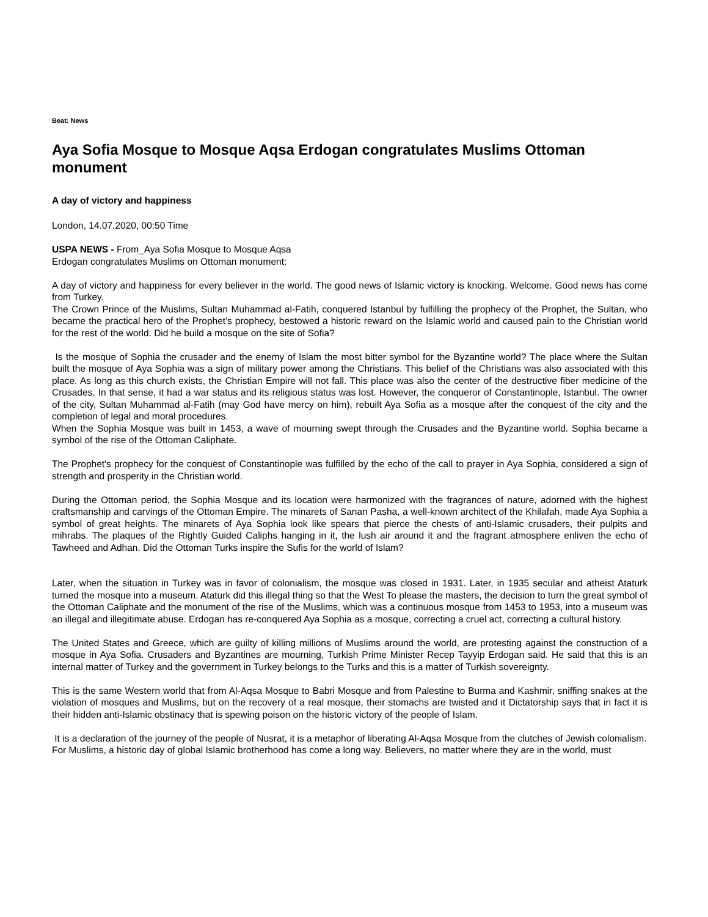Beat: News
Aya Sofia Mosque to Mosque Aqsa Erdogan congratulates Muslims Ottoman monument
A day of victory and happiness
London, 14.07.2020, 00:50 Time
USPA NEWS - From_Aya Sofia Mosque to Mosque Aqsa
Erdogan congratulates Muslims on Ottoman monument:
A day of victory and happiness for every believer in the world. The good news of Islamic victory is knocking. Welcome. Good news has come from Turkey.
The Crown Prince of the Muslims, Sultan Muhammad al-Fatih, conquered Istanbul by fulfilling the prophecy of the Prophet, the Sultan, who became the practical hero of the Prophet's prophecy, bestowed a historic reward on the Islamic world and caused pain to the Christian world for the rest of the world. Did he build a mosque on the site of Sofia?
Is the mosque of Sophia the crusader and the enemy of Islam the most bitter symbol for the Byzantine world? The place where the Sultan built the mosque of Aya Sophia was a sign of military power among the Christians. This belief of the Christians was also associated with this place. As long as this church exists, the Christian Empire will not fall. This place was also the center of the destructive fiber medicine of the Crusades. In that sense, it had a war status and its religious status was lost. However, the conqueror of Constantinople, Istanbul. The owner of the city, Sultan Muhammad al-Fatih (may God have mercy on him), rebuilt Aya Sofia as a mosque after the conquest of the city and the completion of legal and moral procedures.
When the Sophia Mosque was built in 1453, a wave of mourning swept through the Crusades and the Byzantine world. Sophia became a symbol of the rise of the Ottoman Caliphate.
The Prophet's prophecy for the conquest of Constantinople was fulfilled by the echo of the call to prayer in Aya Sophia, considered a sign of strength and prosperity in the Christian world.
During the Ottoman period, the Sophia Mosque and its location were harmonized with the fragrances of nature, adorned with the highest craftsmanship and carvings of the Ottoman Empire. The minarets of Sanan Pasha, a well-known architect of the Khilafah, made Aya Sophia a symbol of great heights. The minarets of Aya Sophia look like spears that pierce the chests of anti-Islamic crusaders, their pulpits and mihrabs. The plaques of the Rightly Guided Caliphs hanging in it, the lush air around it and the fragrant atmosphere enliven the echo of Tawheed and Adhan. Did the Ottoman Turks inspire the Sufis for the world of Islam?
Later, when the situation in Turkey was in favor of colonialism, the mosque was closed in 1931. Later, in 1935 secular and atheist Ataturk turned the mosque into a museum. Ataturk did this illegal thing so that the West To please the masters, the decision to turn the great symbol of the Ottoman Caliphate and the monument of the rise of the Muslims, which was a continuous mosque from 1453 to 1953, into a museum was an illegal and illegitimate abuse. Erdogan has re-conquered Aya Sophia as a mosque, correcting a cruel act, correcting a cultural history.
The United States and Greece, which are guilty of killing millions of Muslims around the world, are protesting against the construction of a mosque in Aya Sofia. Crusaders and Byzantines are mourning, Turkish Prime Minister Recep Tayyip Erdogan said. He said that this is an internal matter of Turkey and the government in Turkey belongs to the Turks and this is a matter of Turkish sovereignty.
This is the same Western world that from Al-Aqsa Mosque to Babri Mosque and from Palestine to Burma and Kashmir, sniffing snakes at the violation of mosques and Muslims, but on the recovery of a real mosque, their stomachs are twisted and it Dictatorship says that in fact it is their hidden anti-Islamic obstinacy that is spewing poison on the historic victory of the people of Islam.
It is a declaration of the journey of the people of Nusrat, it is a metaphor of liberating Al-Aqsa Mosque from the clutches of Jewish colonialism.
For Muslims, a historic day of global Islamic brotherhood has come a long way. Believers, no matter where they are in the world, must